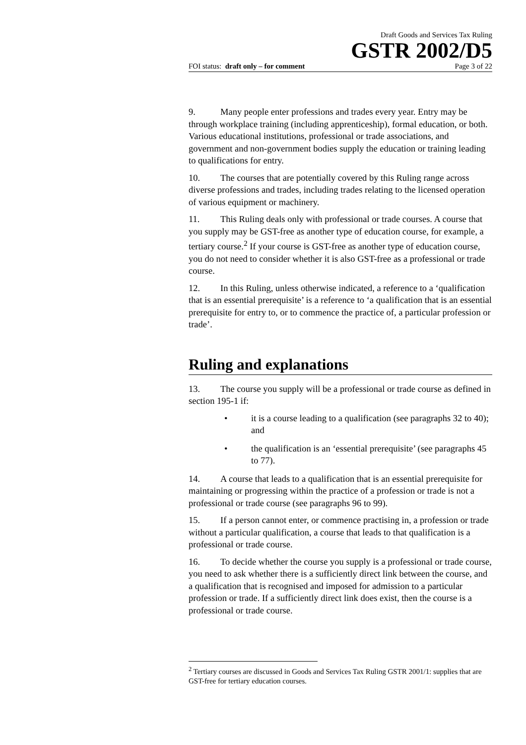Draft Goods and Services Tax Ruling
GSTR 2002/D5
FOI status: draft only – for comment Page 3 of 22
9. Many people enter professions and trades every year. Entry may be through workplace training (including apprenticeship), formal education, or both. Various educational institutions, professional or trade associations, and government and non-government bodies supply the education or training leading to qualifications for entry.
10. The courses that are potentially covered by this Ruling range across diverse professions and trades, including trades relating to the licensed operation of various equipment or machinery.
11. This Ruling deals only with professional or trade courses. A course that you supply may be GST-free as another type of education course, for example, a tertiary course.<sup>2</sup> If your course is GST-free as another type of education course, you do not need to consider whether it is also GST-free as a professional or trade course.
12. In this Ruling, unless otherwise indicated, a reference to a ‘qualification that is an essential prerequisite’ is a reference to ‘a qualification that is an essential prerequisite for entry to, or to commence the practice of, a particular profession or trade’.
Ruling and explanations
13. The course you supply will be a professional or trade course as defined in section 195-1 if:
• it is a course leading to a qualification (see paragraphs 32 to 40); and
• the qualification is an ‘essential prerequisite’ (see paragraphs 45 to 77).
14. A course that leads to a qualification that is an essential prerequisite for maintaining or progressing within the practice of a profession or trade is not a professional or trade course (see paragraphs 96 to 99).
15. If a person cannot enter, or commence practising in, a profession or trade without a particular qualification, a course that leads to that qualification is a professional or trade course.
16. To decide whether the course you supply is a professional or trade course, you need to ask whether there is a sufficiently direct link between the course, and a qualification that is recognised and imposed for admission to a particular profession or trade. If a sufficiently direct link does exist, then the course is a professional or trade course.
<sup>2</sup> Tertiary courses are discussed in Goods and Services Tax Ruling GSTR 2001/1: supplies that are GST-free for tertiary education courses.